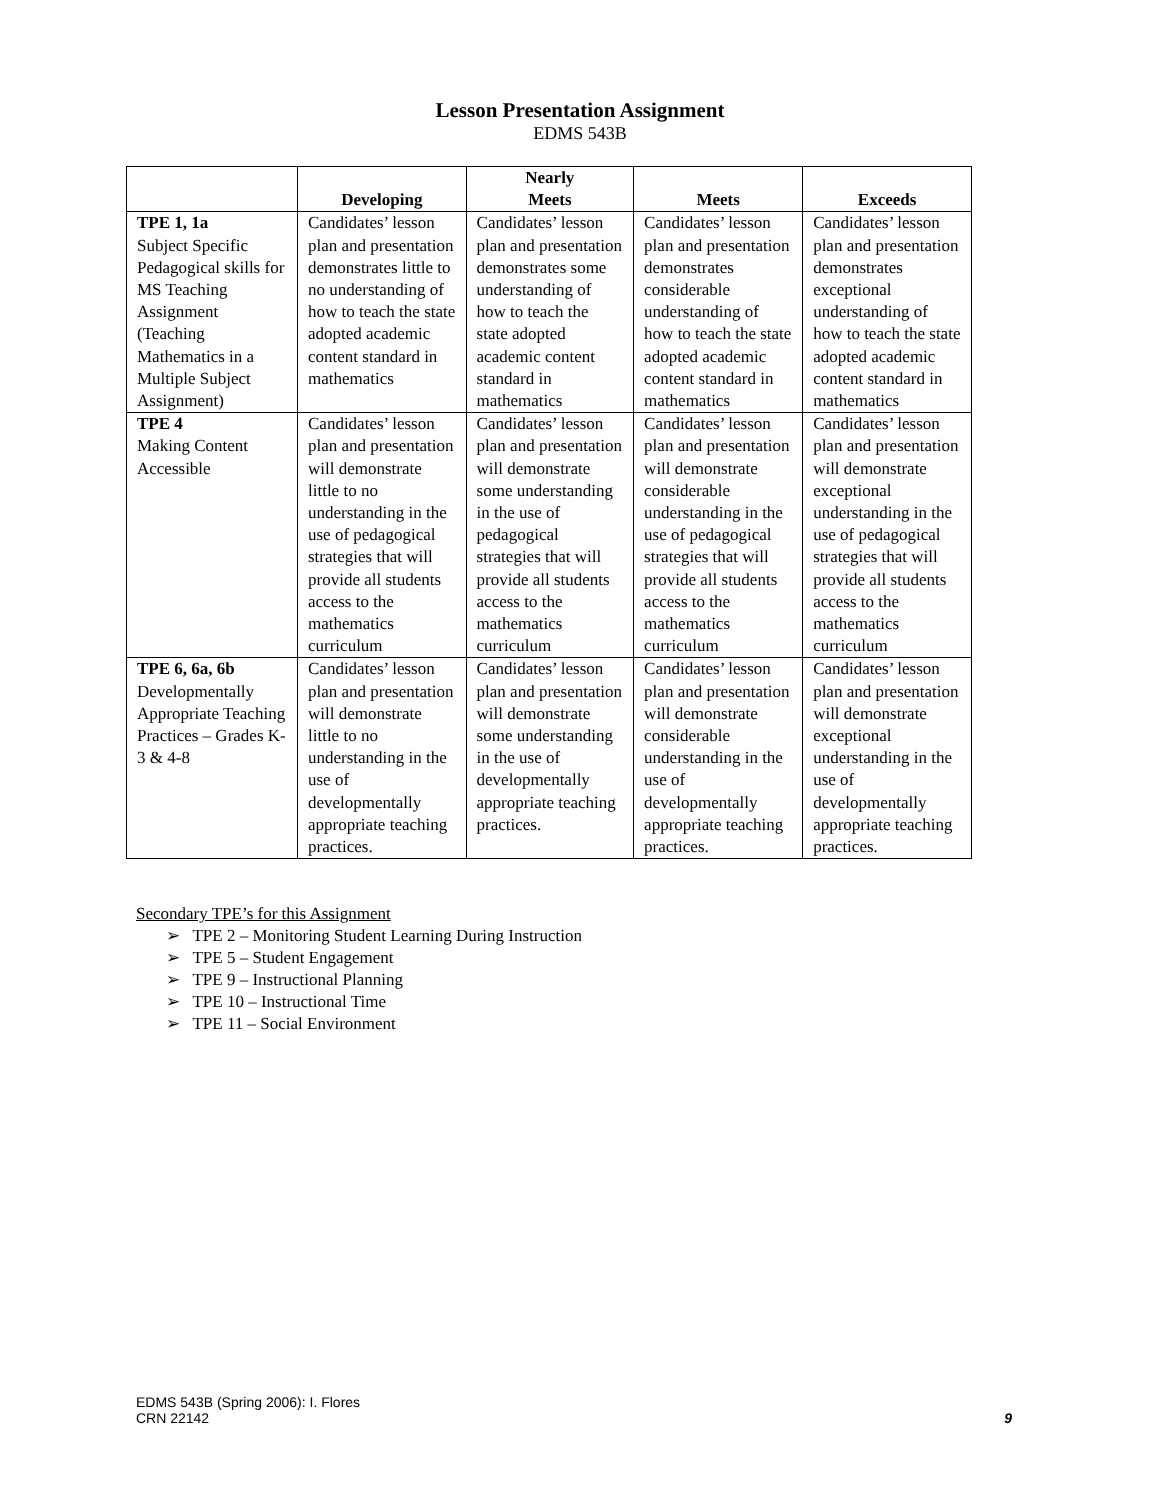Lesson Presentation Assignment
EDMS 543B
| | Developing | Nearly Meets | Meets | Exceeds |
| --- | --- | --- | --- | --- |
| TPE 1, 1a Subject Specific Pedagogical skills for MS Teaching Assignment (Teaching Mathematics in a Multiple Subject Assignment) | Candidates’ lesson plan and presentation demonstrates little to no understanding of how to teach the state adopted academic content standard in mathematics | Candidates’ lesson plan and presentation demonstrates some understanding of how to teach the state adopted academic content standard in mathematics | Candidates’ lesson plan and presentation demonstrates considerable understanding of how to teach the state adopted academic content standard in mathematics | Candidates’ lesson plan and presentation demonstrates exceptional understanding of how to teach the state adopted academic content standard in mathematics |
| TPE 4 Making Content Accessible | Candidates’ lesson plan and presentation will demonstrate little to no understanding in the use of pedagogical strategies that will provide all students access to the mathematics curriculum | Candidates’ lesson plan and presentation will demonstrate some understanding in the use of pedagogical strategies that will provide all students access to the mathematics curriculum | Candidates’ lesson plan and presentation will demonstrate considerable understanding in the use of pedagogical strategies that will provide all students access to the mathematics curriculum | Candidates’ lesson plan and presentation will demonstrate exceptional understanding in the use of pedagogical strategies that will provide all students access to the mathematics curriculum |
| TPE 6, 6a, 6b Developmentally Appropriate Teaching Practices – Grades K-3 & 4-8 | Candidates’ lesson plan and presentation will demonstrate little to no understanding in the use of developmentally appropriate teaching practices. | Candidates’ lesson plan and presentation will demonstrate some understanding in the use of developmentally appropriate teaching practices. | Candidates’ lesson plan and presentation will demonstrate considerable understanding in the use of developmentally appropriate teaching practices. | Candidates’ lesson plan and presentation will demonstrate exceptional understanding in the use of developmentally appropriate teaching practices. |
Secondary TPE’s for this Assignment
➢ TPE 2 – Monitoring Student Learning During Instruction
➢ TPE 5 – Student Engagement
➢ TPE 9 – Instructional Planning
➢ TPE 10 – Instructional Time
➢ TPE 11 – Social Environment
EDMS 543B (Spring 2006): I. Flores
CRN 22142
9